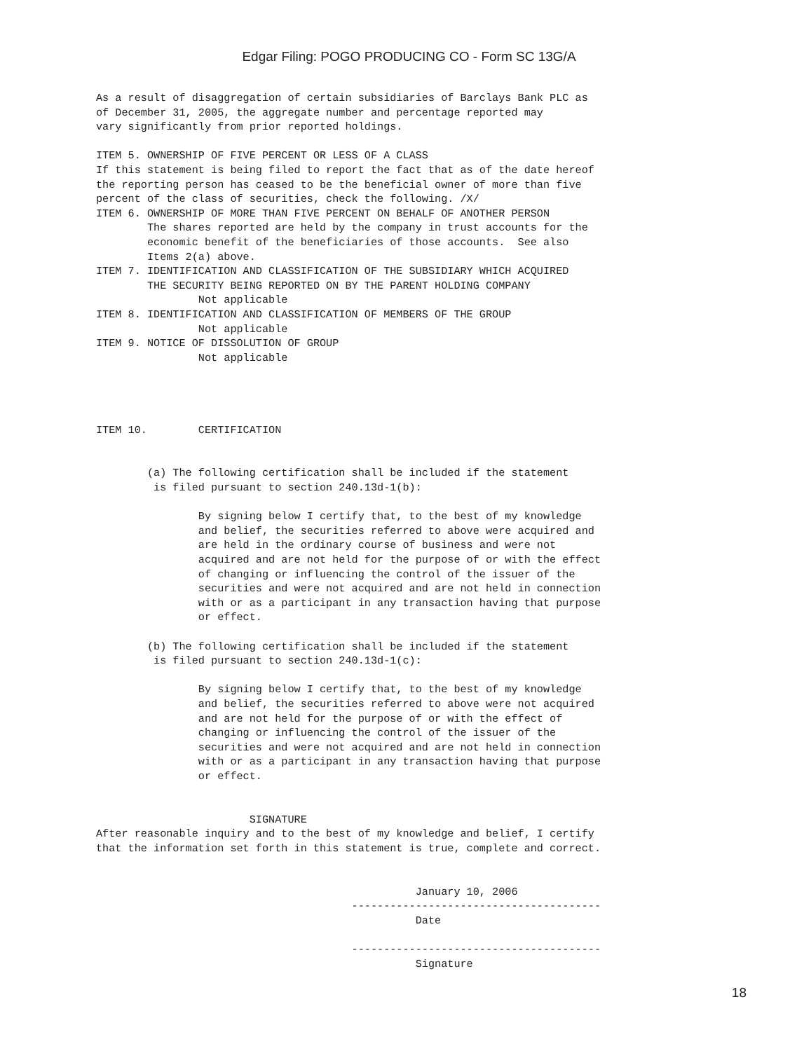Edgar Filing: POGO PRODUCING CO - Form SC 13G/A
As a result of disaggregation of certain subsidiaries of Barclays Bank PLC as
of December 31, 2005, the aggregate number and percentage reported may
vary significantly from prior reported holdings.

ITEM 5. OWNERSHIP OF FIVE PERCENT OR LESS OF A CLASS
If this statement is being filed to report the fact that as of the date hereof
the reporting person has ceased to be the beneficial owner of more than five
percent of the class of securities, check the following. /X/
ITEM 6. OWNERSHIP OF MORE THAN FIVE PERCENT ON BEHALF OF ANOTHER PERSON
        The shares reported are held by the company in trust accounts for the
        economic benefit of the beneficiaries of those accounts.  See also
        Items 2(a) above.
ITEM 7. IDENTIFICATION AND CLASSIFICATION OF THE SUBSIDIARY WHICH ACQUIRED
        THE SECURITY BEING REPORTED ON BY THE PARENT HOLDING COMPANY
                Not applicable
ITEM 8. IDENTIFICATION AND CLASSIFICATION OF MEMBERS OF THE GROUP
                Not applicable
ITEM 9. NOTICE OF DISSOLUTION OF GROUP
                Not applicable




ITEM 10.        CERTIFICATION


        (a) The following certification shall be included if the statement
         is filed pursuant to section 240.13d-1(b):

                By signing below I certify that, to the best of my knowledge
                and belief, the securities referred to above were acquired and
                are held in the ordinary course of business and were not
                acquired and are not held for the purpose of or with the effect
                of changing or influencing the control of the issuer of the
                securities and were not acquired and are not held in connection
                with or as a participant in any transaction having that purpose
                or effect.

        (b) The following certification shall be included if the statement
         is filed pursuant to section 240.13d-1(c):

                By signing below I certify that, to the best of my knowledge
                and belief, the securities referred to above were not acquired
                and are not held for the purpose of or with the effect of
                changing or influencing the control of the issuer of the
                securities and were not acquired and are not held in connection
                with or as a participant in any transaction having that purpose
                or effect.


                        SIGNATURE
After reasonable inquiry and to the best of my knowledge and belief, I certify
that the information set forth in this statement is true, complete and correct.


                                                  January 10, 2006
                                        ---------------------------------------
                                                  Date

                                        ---------------------------------------
                                                  Signature
18